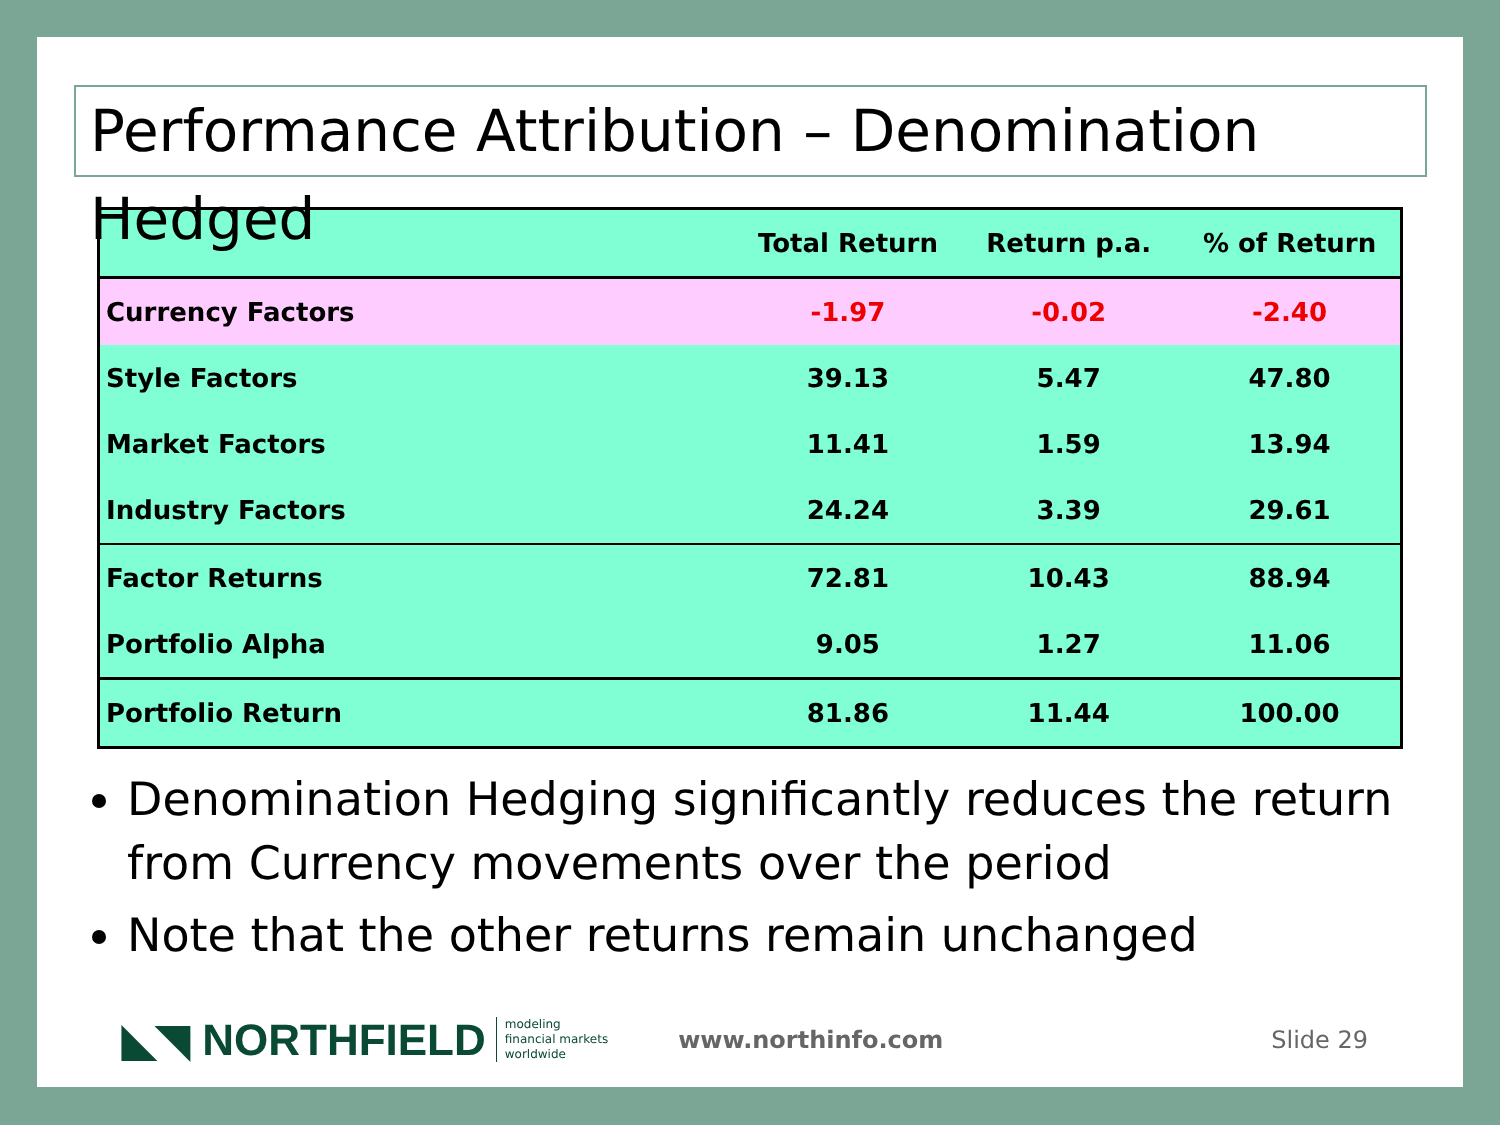Performance Attribution – Denomination Hedged
| | Total Return | Return p.a. | % of Return |
| --- | --- | --- | --- |
| Currency Factors | -1.97 | -0.02 | -2.40 |
| Style Factors | 39.13 | 5.47 | 47.80 |
| Market Factors | 11.41 | 1.59 | 13.94 |
| Industry Factors | 24.24 | 3.39 | 29.61 |
| Factor Returns | 72.81 | 10.43 | 88.94 |
| Portfolio Alpha | 9.05 | 1.27 | 11.06 |
| Portfolio Return | 81.86 | 11.44 | 100.00 |
Denomination Hedging significantly reduces the return from Currency movements over the period
Note that the other returns remain unchanged
◣◥ NORTHFIELD modeling
financial markets
worldwide www.northinfo.com Slide 29